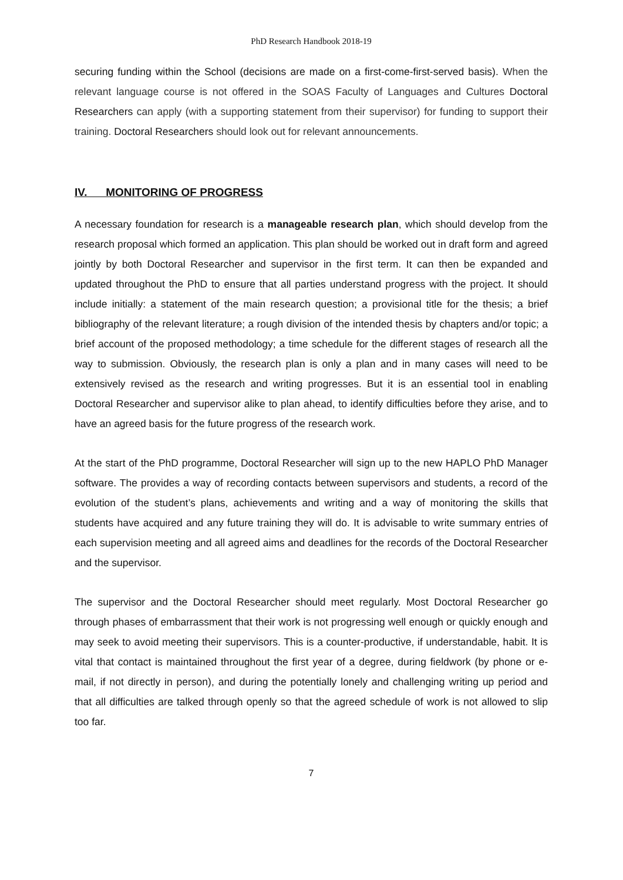PhD Research Handbook 2018-19
securing funding within the School (decisions are made on a first-come-first-served basis). When the relevant language course is not offered in the SOAS Faculty of Languages and Cultures Doctoral Researchers can apply (with a supporting statement from their supervisor) for funding to support their training. Doctoral Researchers should look out for relevant announcements.
IV. MONITORING OF PROGRESS
A necessary foundation for research is a manageable research plan, which should develop from the research proposal which formed an application. This plan should be worked out in draft form and agreed jointly by both Doctoral Researcher and supervisor in the first term. It can then be expanded and updated throughout the PhD to ensure that all parties understand progress with the project. It should include initially: a statement of the main research question; a provisional title for the thesis; a brief bibliography of the relevant literature; a rough division of the intended thesis by chapters and/or topic; a brief account of the proposed methodology; a time schedule for the different stages of research all the way to submission. Obviously, the research plan is only a plan and in many cases will need to be extensively revised as the research and writing progresses. But it is an essential tool in enabling Doctoral Researcher and supervisor alike to plan ahead, to identify difficulties before they arise, and to have an agreed basis for the future progress of the research work.
At the start of the PhD programme, Doctoral Researcher will sign up to the new HAPLO PhD Manager software. The provides a way of recording contacts between supervisors and students, a record of the evolution of the student’s plans, achievements and writing and a way of monitoring the skills that students have acquired and any future training they will do. It is advisable to write summary entries of each supervision meeting and all agreed aims and deadlines for the records of the Doctoral Researcher and the supervisor.
The supervisor and the Doctoral Researcher should meet regularly. Most Doctoral Researcher go through phases of embarrassment that their work is not progressing well enough or quickly enough and may seek to avoid meeting their supervisors. This is a counter-productive, if understandable, habit. It is vital that contact is maintained throughout the first year of a degree, during fieldwork (by phone or e-mail, if not directly in person), and during the potentially lonely and challenging writing up period and that all difficulties are talked through openly so that the agreed schedule of work is not allowed to slip too far.
7